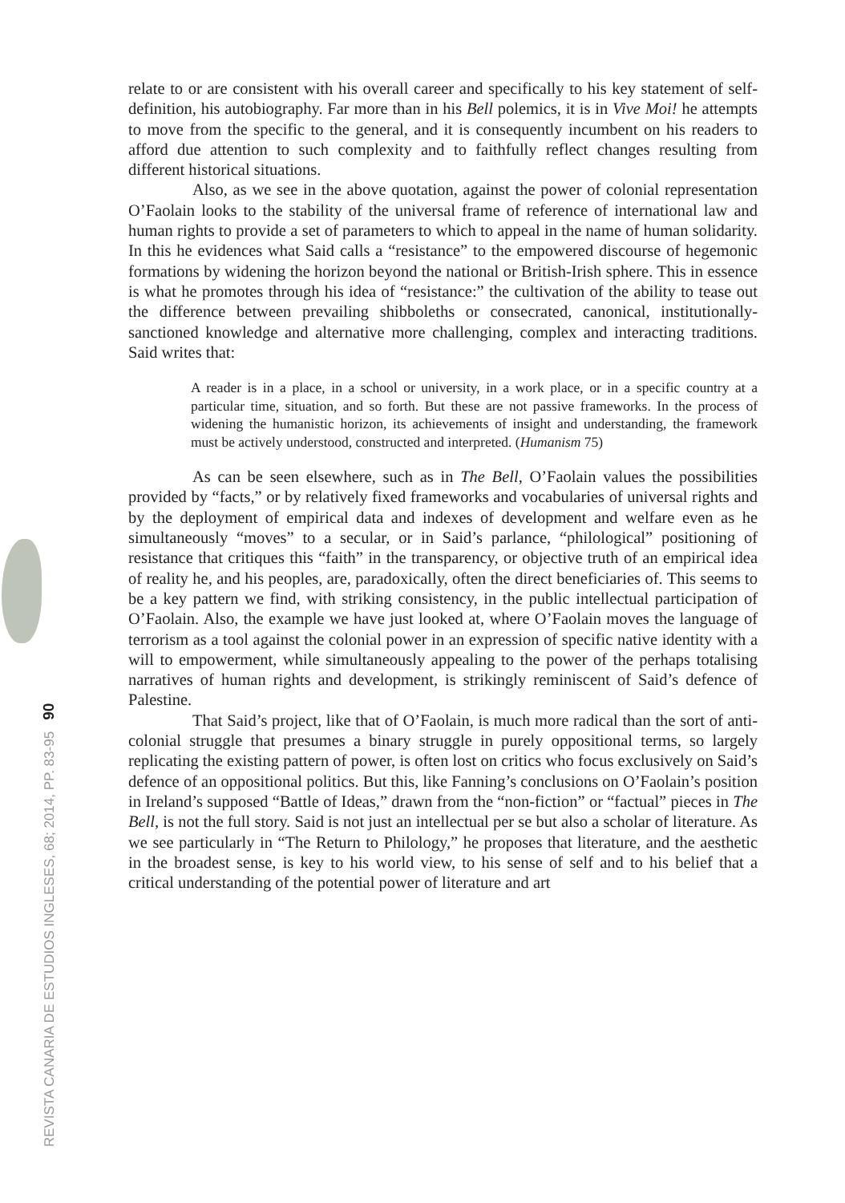REVISTA CANARIA DE ESTUDIOS INGLESES, 68; 2014, PP. 83-95 90
relate to or are consistent with his overall career and specifically to his key statement of self-definition, his autobiography. Far more than in his Bell polemics, it is in Vive Moi! he attempts to move from the specific to the general, and it is consequently incumbent on his readers to afford due attention to such complexity and to faithfully reflect changes resulting from different historical situations.
Also, as we see in the above quotation, against the power of colonial representation O’Faolain looks to the stability of the universal frame of reference of international law and human rights to provide a set of parameters to which to appeal in the name of human solidarity. In this he evidences what Said calls a “resistance” to the empowered discourse of hegemonic formations by widening the horizon beyond the national or British-Irish sphere. This in essence is what he promotes through his idea of “resistance:” the cultivation of the ability to tease out the difference between prevailing shibboleths or consecrated, canonical, institutionally-sanctioned knowledge and alternative more challenging, complex and interacting traditions. Said writes that:
A reader is in a place, in a school or university, in a work place, or in a specific country at a particular time, situation, and so forth. But these are not passive frameworks. In the process of widening the humanistic horizon, its achievements of insight and understanding, the framework must be actively understood, constructed and interpreted. (Humanism 75)
As can be seen elsewhere, such as in The Bell, O’Faolain values the possibilities provided by “facts,” or by relatively fixed frameworks and vocabularies of universal rights and by the deployment of empirical data and indexes of development and welfare even as he simultaneously “moves” to a secular, or in Said’s parlance, “philological” positioning of resistance that critiques this “faith” in the transparency, or objective truth of an empirical idea of reality he, and his peoples, are, paradoxically, often the direct beneficiaries of. This seems to be a key pattern we find, with striking consistency, in the public intellectual participation of O’Faolain. Also, the example we have just looked at, where O’Faolain moves the language of terrorism as a tool against the colonial power in an expression of specific native identity with a will to empowerment, while simultaneously appealing to the power of the perhaps totalising narratives of human rights and development, is strikingly reminiscent of Said’s defence of Palestine.
That Said’s project, like that of O’Faolain, is much more radical than the sort of anti-colonial struggle that presumes a binary struggle in purely oppositional terms, so largely replicating the existing pattern of power, is often lost on critics who focus exclusively on Said’s defence of an oppositional politics. But this, like Fanning’s conclusions on O’Faolain’s position in Ireland’s supposed “Battle of Ideas,” drawn from the “non-fiction” or “factual” pieces in The Bell, is not the full story. Said is not just an intellectual per se but also a scholar of literature. As we see particularly in “The Return to Philology,” he proposes that literature, and the aesthetic in the broadest sense, is key to his world view, to his sense of self and to his belief that a critical understanding of the potential power of literature and art